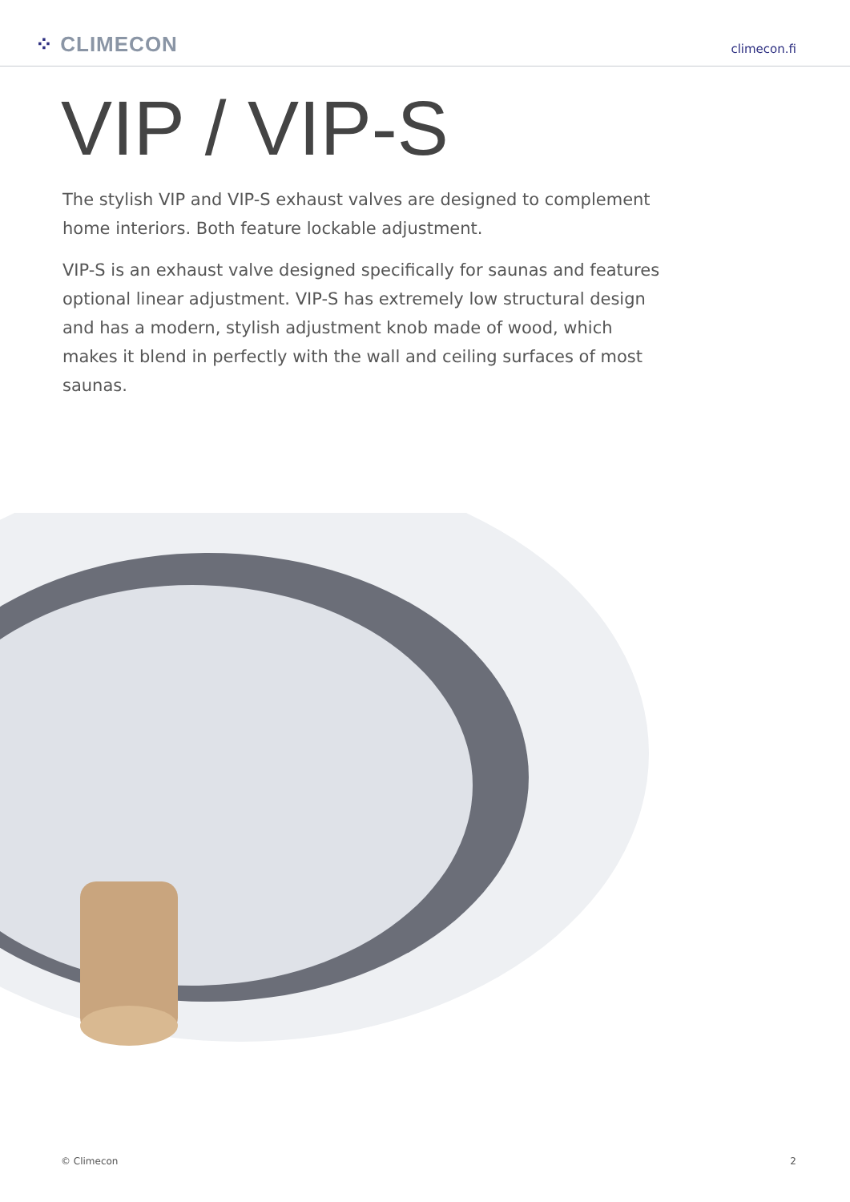⁘ CLIMECON climecon.fi
VIP / VIP-S
The stylish VIP and VIP-S exhaust valves are designed to complement home interiors. Both feature lockable adjustment.
VIP-S is an exhaust valve designed specifically for saunas and features optional linear adjustment. VIP-S has extremely low structural design and has a modern, stylish adjustment knob made of wood, which makes it blend in perfectly with the wall and ceiling surfaces of most saunas.
© Climecon 2